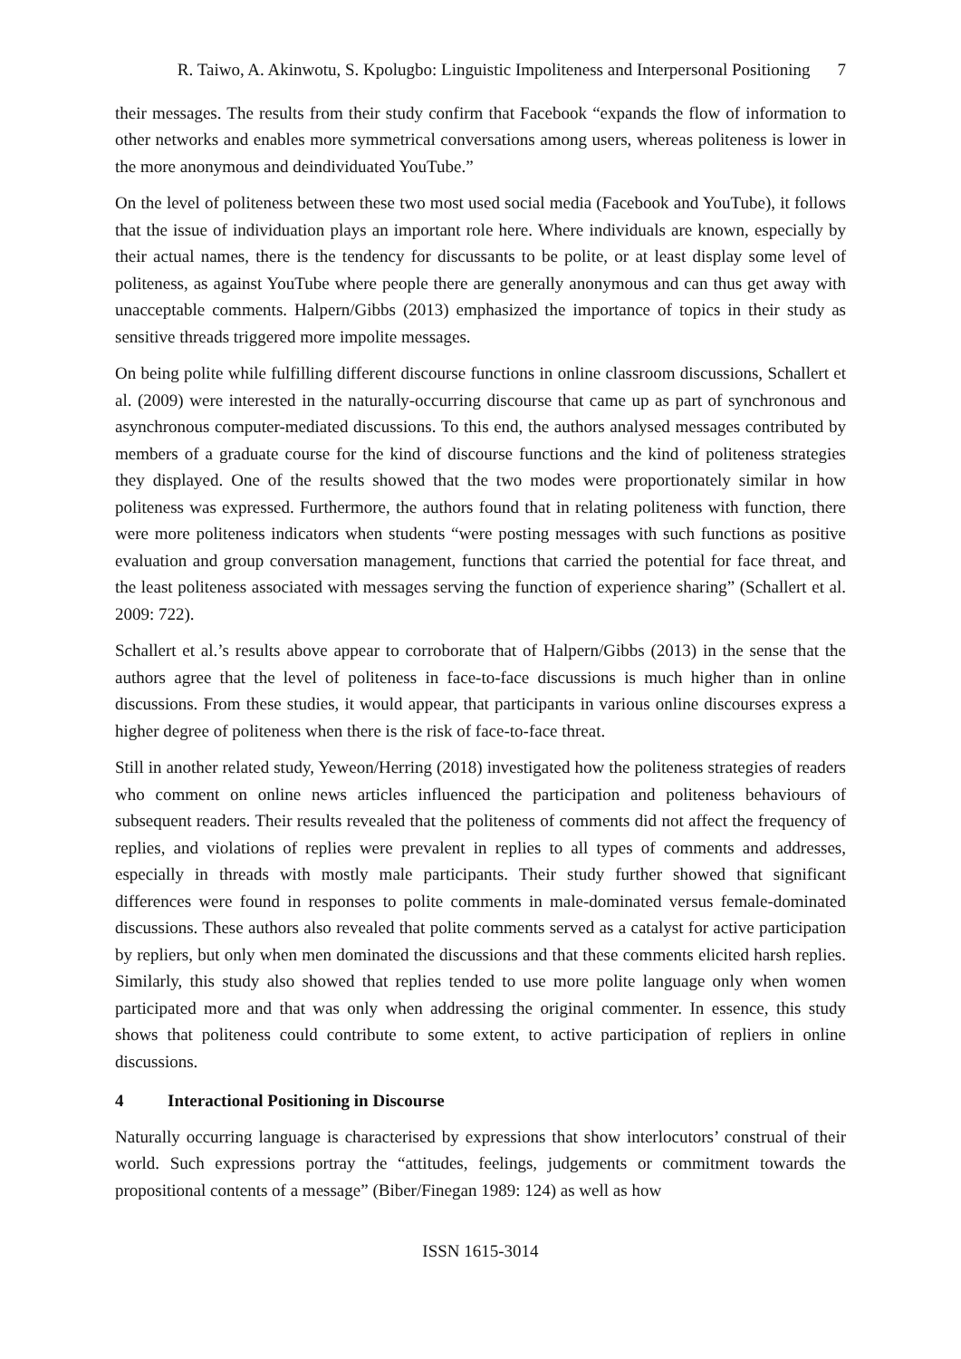R. Taiwo, A. Akinwotu, S. Kpolugbo: Linguistic Impoliteness and Interpersonal Positioning 7
their messages. The results from their study confirm that Facebook “expands the flow of information to other networks and enables more symmetrical conversations among users, whereas politeness is lower in the more anonymous and deindividuated YouTube.”
On the level of politeness between these two most used social media (Facebook and YouTube), it follows that the issue of individuation plays an important role here. Where individuals are known, especially by their actual names, there is the tendency for discussants to be polite, or at least display some level of politeness, as against YouTube where people there are generally anonymous and can thus get away with unacceptable comments. Halpern/Gibbs (2013) emphasized the importance of topics in their study as sensitive threads triggered more impolite messages.
On being polite while fulfilling different discourse functions in online classroom discussions, Schallert et al. (2009) were interested in the naturally-occurring discourse that came up as part of synchronous and asynchronous computer-mediated discussions. To this end, the authors analysed messages contributed by members of a graduate course for the kind of discourse functions and the kind of politeness strategies they displayed. One of the results showed that the two modes were proportionately similar in how politeness was expressed. Furthermore, the authors found that in relating politeness with function, there were more politeness indicators when students “were posting messages with such functions as positive evaluation and group conversation management, functions that carried the potential for face threat, and the least politeness associated with messages serving the function of experience sharing” (Schallert et al. 2009: 722).
Schallert et al.’s results above appear to corroborate that of Halpern/Gibbs (2013) in the sense that the authors agree that the level of politeness in face-to-face discussions is much higher than in online discussions. From these studies, it would appear, that participants in various online discourses express a higher degree of politeness when there is the risk of face-to-face threat.
Still in another related study, Yeweon/Herring (2018) investigated how the politeness strategies of readers who comment on online news articles influenced the participation and politeness behaviours of subsequent readers. Their results revealed that the politeness of comments did not affect the frequency of replies, and violations of replies were prevalent in replies to all types of comments and addresses, especially in threads with mostly male participants. Their study further showed that significant differences were found in responses to polite comments in male-dominated versus female-dominated discussions. These authors also revealed that polite comments served as a catalyst for active participation by repliers, but only when men dominated the discussions and that these comments elicited harsh replies. Similarly, this study also showed that replies tended to use more polite language only when women participated more and that was only when addressing the original commenter. In essence, this study shows that politeness could contribute to some extent, to active participation of repliers in online discussions.
4 Interactional Positioning in Discourse
Naturally occurring language is characterised by expressions that show interlocutors’ construal of their world. Such expressions portray the “attitudes, feelings, judgements or commitment towards the propositional contents of a message” (Biber/Finegan 1989: 124) as well as how
ISSN 1615-3014